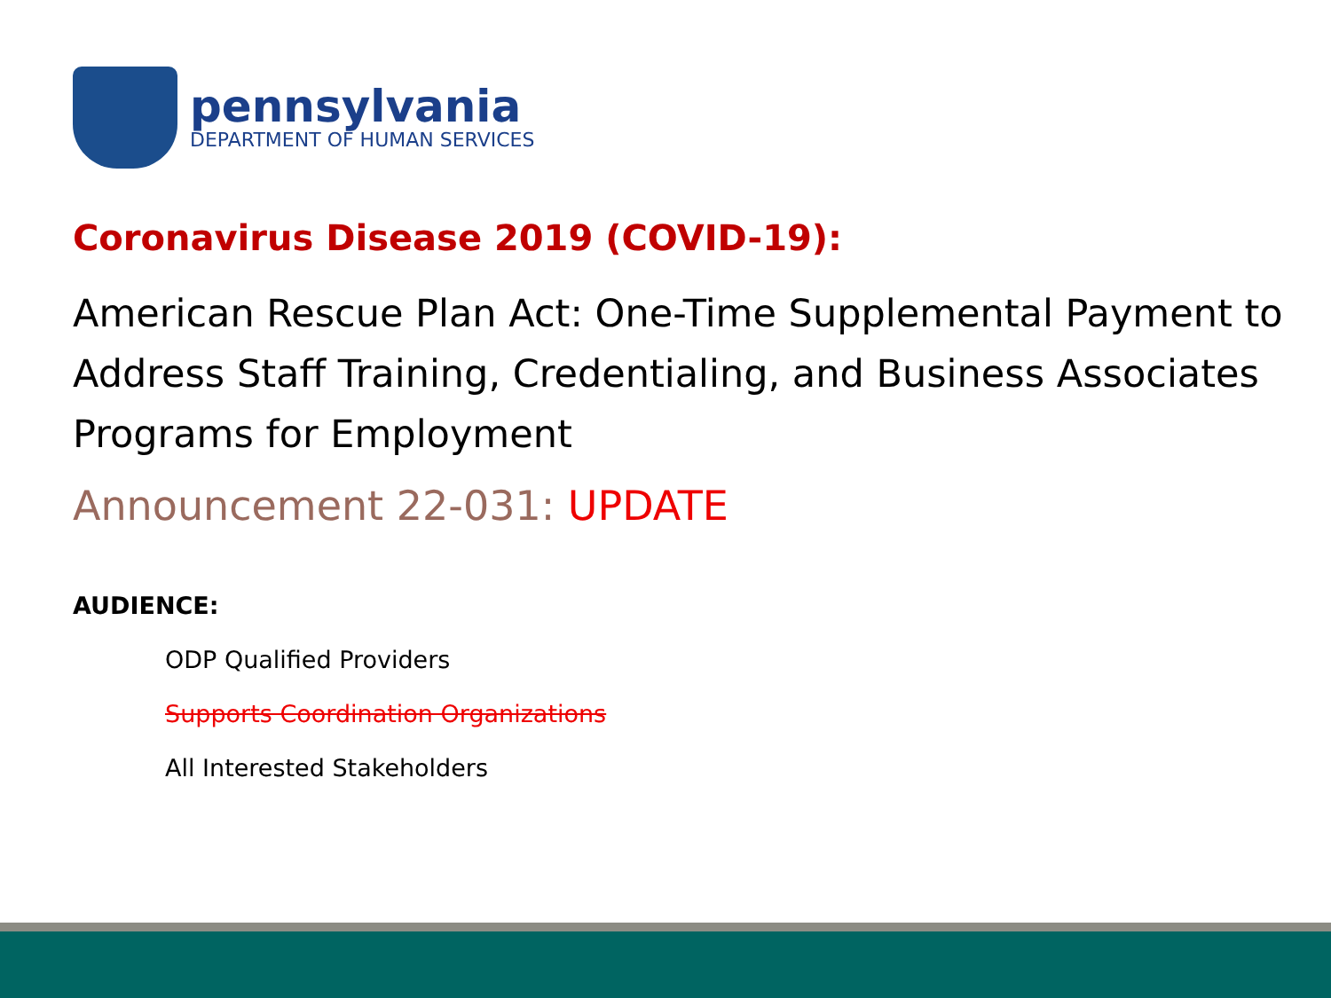pennsylvania
DEPARTMENT OF HUMAN SERVICES
Coronavirus Disease 2019 (COVID-19):
American Rescue Plan Act: One-Time Supplemental Payment to Address Staff Training, Credentialing, and Business Associates Programs for Employment
Announcement 22-031: UPDATE
AUDIENCE:
ODP Qualified Providers
Supports Coordination Organizations
All Interested Stakeholders